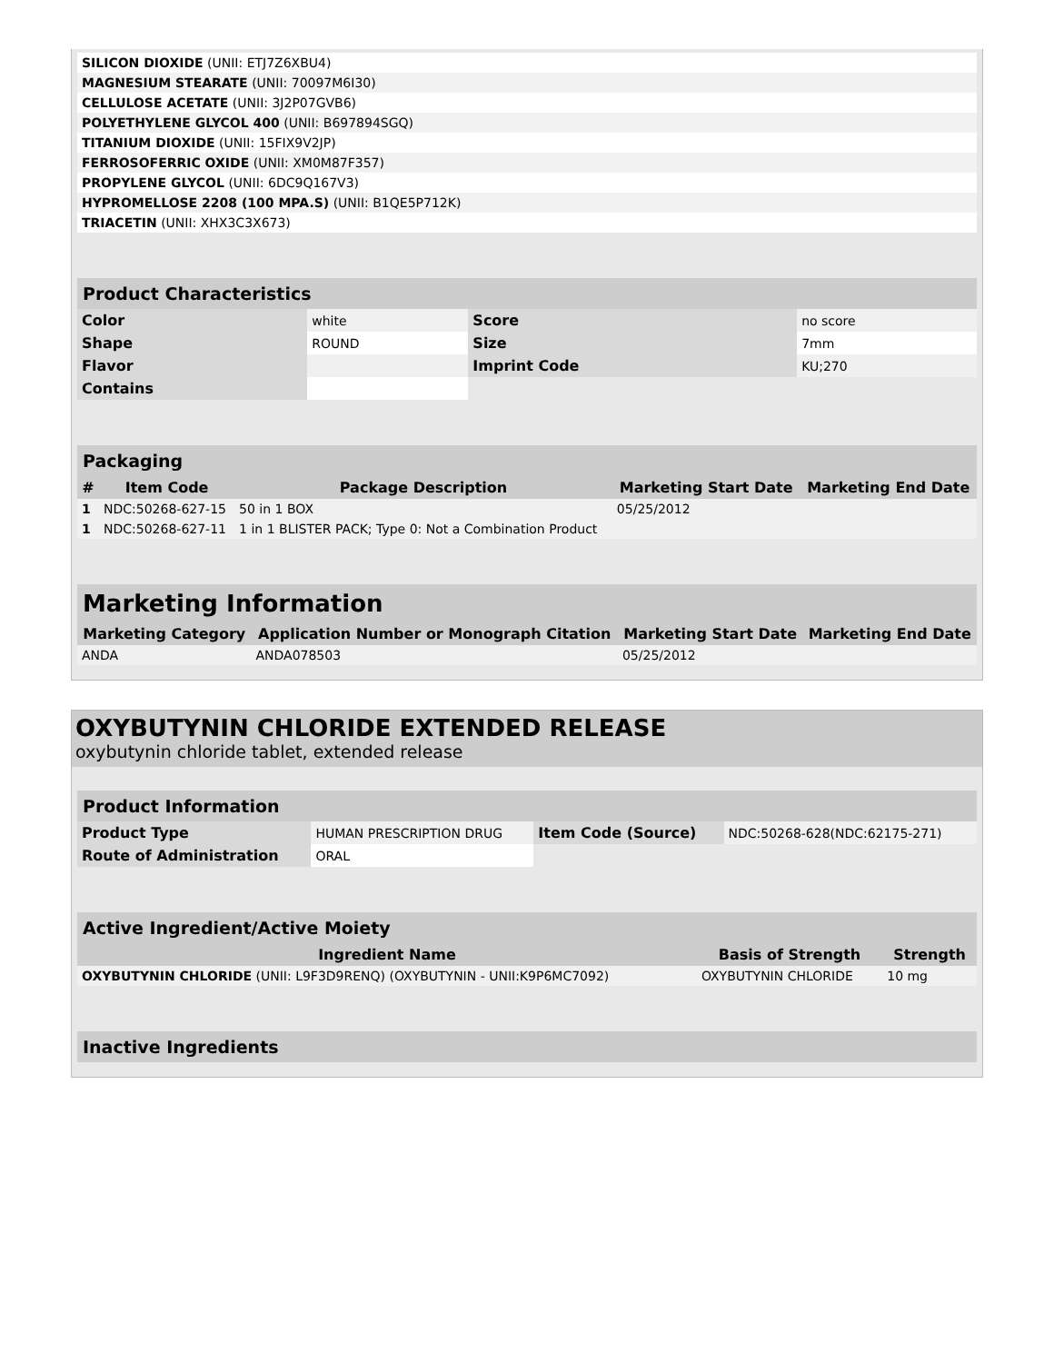| SILICON DIOXIDE (UNII: ETJ7Z6XBU4) | |
| MAGNESIUM STEARATE (UNII: 70097M6I30) | |
| CELLULOSE ACETATE (UNII: 3J2P07GVB6) | |
| POLYETHYLENE GLYCOL 400 (UNII: B697894SGQ) | |
| TITANIUM DIOXIDE (UNII: 15FIX9V2JP) | |
| FERROSOFERRIC OXIDE (UNII: XM0M87F357) | |
| PROPYLENE GLYCOL (UNII: 6DC9Q167V3) | |
| HYPROMELLOSE 2208 (100 MPA.S) (UNII: B1QE5P712K) | |
| TRIACETIN (UNII: XHX3C3X673) | |
| Product Characteristics | | | |
| --- | --- | --- | --- |
| Color | white | Score | no score |
| Shape | ROUND | Size | 7mm |
| Flavor | | Imprint Code | KU;270 |
| Contains | | | |
| Packaging | | | | |
| --- | --- | --- | --- | --- |
| # | Item Code | Package Description | Marketing Start Date | Marketing End Date |
| 1 | NDC:50268-627-15 | 50 in 1 BOX | 05/25/2012 | |
| 1 | NDC:50268-627-11 | 1 in 1 BLISTER PACK; Type 0: Not a Combination Product | | |
| Marketing Information | | | |
| --- | --- | --- | --- |
| Marketing Category | Application Number or Monograph Citation | Marketing Start Date | Marketing End Date |
| ANDA | ANDA078503 | 05/25/2012 | |
OXYBUTYNIN CHLORIDE EXTENDED RELEASE
oxybutynin chloride tablet, extended release
| Product Information | | | |
| --- | --- | --- | --- |
| Product Type | HUMAN PRESCRIPTION DRUG | Item Code (Source) | NDC:50268-628(NDC:62175-271) |
| Route of Administration | ORAL | | |
| Active Ingredient/Active Moiety | | |
| --- | --- | --- |
| Ingredient Name | Basis of Strength | Strength |
| OXYBUTYNIN CHLORIDE (UNII: L9F3D9RENQ) (OXYBUTYNIN - UNII:K9P6MC7092) | OXYBUTYNIN CHLORIDE | 10 mg |
| Inactive Ingredients |
| --- |